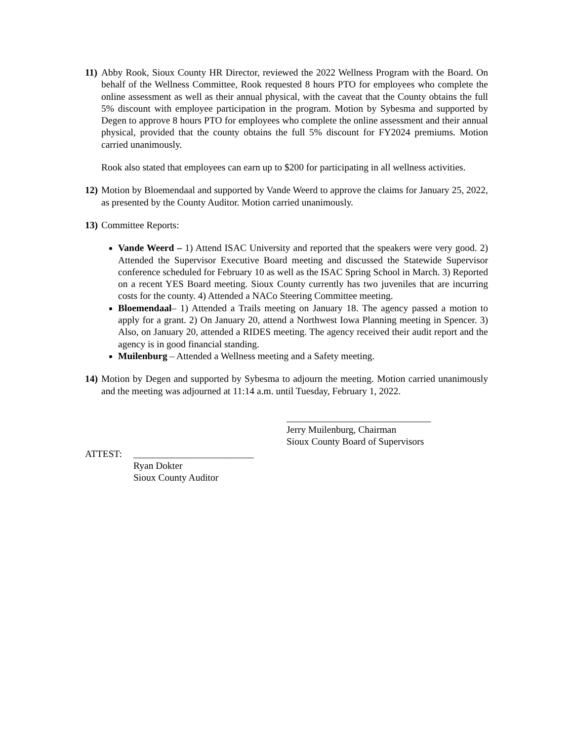11)
Abby Rook, Sioux County HR Director, reviewed the 2022 Wellness Program with the Board. On behalf of the Wellness Committee, Rook requested 8 hours PTO for employees who complete the online assessment as well as their annual physical, with the caveat that the County obtains the full 5% discount with employee participation in the program. Motion by Sybesma and supported by Degen to approve 8 hours PTO for employees who complete the online assessment and their annual physical, provided that the county obtains the full 5% discount for FY2024 premiums. Motion carried unanimously.
Rook also stated that employees can earn up to $200 for participating in all wellness activities.
12)
Motion by Bloemendaal and supported by Vande Weerd to approve the claims for January 25, 2022, as presented by the County Auditor. Motion carried unanimously.
13)
Committee Reports:
Vande Weerd – 1) Attend ISAC University and reported that the speakers were very good. 2) Attended the Supervisor Executive Board meeting and discussed the Statewide Supervisor conference scheduled for February 10 as well as the ISAC Spring School in March. 3) Reported on a recent YES Board meeting. Sioux County currently has two juveniles that are incurring costs for the county. 4) Attended a NACo Steering Committee meeting.
Bloemendaal– 1) Attended a Trails meeting on January 18. The agency passed a motion to apply for a grant. 2) On January 20, attend a Northwest Iowa Planning meeting in Spencer. 3) Also, on January 20, attended a RIDES meeting. The agency received their audit report and the agency is in good financial standing.
Muilenburg – Attended a Wellness meeting and a Safety meeting.
14)
Motion by Degen and supported by Sybesma to adjourn the meeting. Motion carried unanimously and the meeting was adjourned at 11:14 a.m. until Tuesday, February 1, 2022.
______________________________
Jerry Muilenburg, Chairman
Sioux County Board of Supervisors
ATTEST: _________________________
Ryan Dokter
Sioux County Auditor